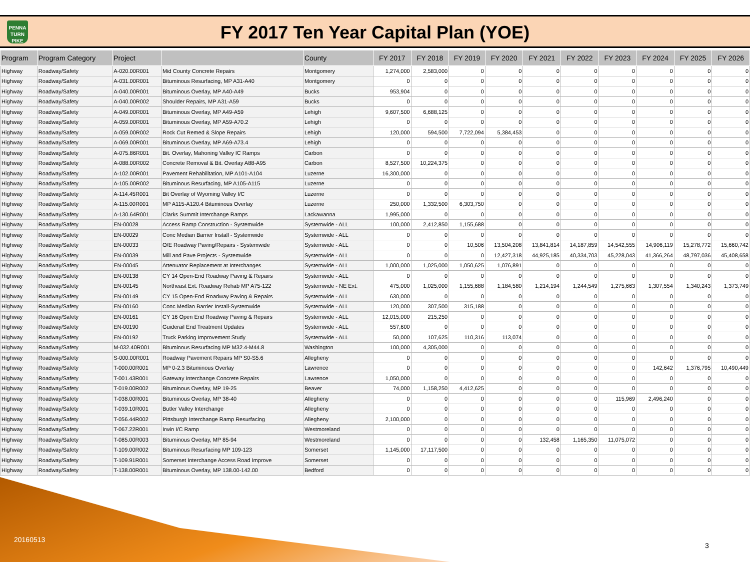PENNA TURN PIKE
FY 2017 Ten Year Capital Plan (YOE)
| Program | Program Category | Project | | County | FY 2017 | FY 2018 | FY 2019 | FY 2020 | FY 2021 | FY 2022 | FY 2023 | FY 2024 | FY 2025 | FY 2026 |
| --- | --- | --- | --- | --- | --- | --- | --- | --- | --- | --- | --- | --- | --- | --- |
| Highway | Roadway/Safety | A-020.00R001 | Mid County Concrete Repairs | Montgomery | 1,274,000 | 2,583,000 | 0 | 0 | 0 | 0 | 0 | 0 | 0 | 0 |
| Highway | Roadway/Safety | A-031.00R001 | Bituminous Resurfacing, MP A31-A40 | Montgomery | 0 | 0 | 0 | 0 | 0 | 0 | 0 | 0 | 0 | 0 |
| Highway | Roadway/Safety | A-040.00R001 | Bituminous Overlay, MP A40-A49 | Bucks | 953,904 | 0 | 0 | 0 | 0 | 0 | 0 | 0 | 0 | 0 |
| Highway | Roadway/Safety | A-040.00R002 | Shoulder Repairs, MP A31-A59 | Bucks | 0 | 0 | 0 | 0 | 0 | 0 | 0 | 0 | 0 | 0 |
| Highway | Roadway/Safety | A-049.00R001 | Bituminous Overlay, MP A49-A59 | Lehigh | 9,607,500 | 6,688,125 | 0 | 0 | 0 | 0 | 0 | 0 | 0 | 0 |
| Highway | Roadway/Safety | A-059.00R001 | Bituminous Overlay, MP A59-A70.2 | Lehigh | 0 | 0 | 0 | 0 | 0 | 0 | 0 | 0 | 0 | 0 |
| Highway | Roadway/Safety | A-059.00R002 | Rock Cut Remed & Slope Repairs | Lehigh | 120,000 | 594,500 | 7,722,094 | 5,384,453 | 0 | 0 | 0 | 0 | 0 | 0 |
| Highway | Roadway/Safety | A-069.00R001 | Bituminous Overlay, MP A69-A73.4 | Lehigh | 0 | 0 | 0 | 0 | 0 | 0 | 0 | 0 | 0 | 0 |
| Highway | Roadway/Safety | A-075.86R001 | Bit. Overlay, Mahoning Valley IC Ramps | Carbon | 0 | 0 | 0 | 0 | 0 | 0 | 0 | 0 | 0 | 0 |
| Highway | Roadway/Safety | A-088.00R002 | Concrete Removal & Bit. Overlay A88-A95 | Carbon | 8,527,500 | 10,224,375 | 0 | 0 | 0 | 0 | 0 | 0 | 0 | 0 |
| Highway | Roadway/Safety | A-102.00R001 | Pavement Rehabilitation, MP A101-A104 | Luzerne | 16,300,000 | 0 | 0 | 0 | 0 | 0 | 0 | 0 | 0 | 0 |
| Highway | Roadway/Safety | A-105.00R002 | Bituminous Resurfacing, MP A105-A115 | Luzerne | 0 | 0 | 0 | 0 | 0 | 0 | 0 | 0 | 0 | 0 |
| Highway | Roadway/Safety | A-114.45R001 | Bit Overlay of Wyoming Valley I/C | Luzerne | 0 | 0 | 0 | 0 | 0 | 0 | 0 | 0 | 0 | 0 |
| Highway | Roadway/Safety | A-115.00R001 | MP A115-A120.4 Bituminous Overlay | Luzerne | 250,000 | 1,332,500 | 6,303,750 | 0 | 0 | 0 | 0 | 0 | 0 | 0 |
| Highway | Roadway/Safety | A-130.64R001 | Clarks Summit Interchange Ramps | Lackawanna | 1,995,000 | 0 | 0 | 0 | 0 | 0 | 0 | 0 | 0 | 0 |
| Highway | Roadway/Safety | EN-00028 | Access Ramp Construction - Systemwide | Systemwide - ALL | 100,000 | 2,412,850 | 1,155,688 | 0 | 0 | 0 | 0 | 0 | 0 | 0 |
| Highway | Roadway/Safety | EN-00029 | Conc Median Barrier Install - Systemwide | Systemwide - ALL | 0 | 0 | 0 | 0 | 0 | 0 | 0 | 0 | 0 | 0 |
| Highway | Roadway/Safety | EN-00033 | O/E Roadway Paving/Repairs - Systemwide | Systemwide - ALL | 0 | 0 | 10,506 | 13,504,208 | 13,841,814 | 14,187,859 | 14,542,555 | 14,906,119 | 15,278,772 | 15,660,742 |
| Highway | Roadway/Safety | EN-00039 | Mill and Pave Projects - Systemwide | Systemwide - ALL | 0 | 0 | 0 | 12,427,318 | 44,925,185 | 40,334,703 | 45,228,043 | 41,366,264 | 48,797,036 | 45,408,658 |
| Highway | Roadway/Safety | EN-00045 | Attenuator Replacement at Interchanges | Systemwide - ALL | 1,000,000 | 1,025,000 | 1,050,625 | 1,076,891 | 0 | 0 | 0 | 0 | 0 | 0 |
| Highway | Roadway/Safety | EN-00138 | CY 14 Open-End Roadway Paving & Repairs | Systemwide - ALL | 0 | 0 | 0 | 0 | 0 | 0 | 0 | 0 | 0 | 0 |
| Highway | Roadway/Safety | EN-00145 | Northeast Ext. Roadway Rehab MP A75-122 | Systemwide - NE Ext. | 475,000 | 1,025,000 | 1,155,688 | 1,184,580 | 1,214,194 | 1,244,549 | 1,275,663 | 1,307,554 | 1,340,243 | 1,373,749 |
| Highway | Roadway/Safety | EN-00149 | CY 15 Open-End Roadway Paving & Repairs | Systemwide - ALL | 630,000 | 0 | 0 | 0 | 0 | 0 | 0 | 0 | 0 | 0 |
| Highway | Roadway/Safety | EN-00160 | Conc Median Barrier Install-Systemwide | Systemwide - ALL | 120,000 | 307,500 | 315,188 | 0 | 0 | 0 | 0 | 0 | 0 | 0 |
| Highway | Roadway/Safety | EN-00161 | CY 16 Open End Roadway Paving & Repairs | Systemwide - ALL | 12,015,000 | 215,250 | 0 | 0 | 0 | 0 | 0 | 0 | 0 | 0 |
| Highway | Roadway/Safety | EN-00190 | Guiderail End Treatment Updates | Systemwide - ALL | 557,600 | 0 | 0 | 0 | 0 | 0 | 0 | 0 | 0 | 0 |
| Highway | Roadway/Safety | EN-00192 | Truck Parking Improvement Study | Systemwide - ALL | 50,000 | 107,625 | 110,316 | 113,074 | 0 | 0 | 0 | 0 | 0 | 0 |
| Highway | Roadway/Safety | M-032.40R001 | Bituminous Resurfacing MP M32.4-M44.8 | Washington | 100,000 | 4,305,000 | 0 | 0 | 0 | 0 | 0 | 0 | 0 | 0 |
| Highway | Roadway/Safety | S-000.00R001 | Roadway Pavement Repairs MP S0-S5.6 | Allegheny | 0 | 0 | 0 | 0 | 0 | 0 | 0 | 0 | 0 | 0 |
| Highway | Roadway/Safety | T-000.00R001 | MP 0-2.3 Bituminous Overlay | Lawrence | 0 | 0 | 0 | 0 | 0 | 0 | 0 | 142,642 | 1,376,795 | 10,490,449 |
| Highway | Roadway/Safety | T-001.43R001 | Gateway Interchange Concrete Repairs | Lawrence | 1,050,000 | 0 | 0 | 0 | 0 | 0 | 0 | 0 | 0 | 0 |
| Highway | Roadway/Safety | T-019.00R002 | Bituminous Overlay, MP 19-25 | Beaver | 74,000 | 1,158,250 | 4,412,625 | 0 | 0 | 0 | 0 | 0 | 0 | 0 |
| Highway | Roadway/Safety | T-038.00R001 | Bituminous Overlay, MP 38-40 | Allegheny | 0 | 0 | 0 | 0 | 0 | 0 | 115,969 | 2,496,240 | 0 | 0 |
| Highway | Roadway/Safety | T-039.10R001 | Butler Valley Interchange | Allegheny | 0 | 0 | 0 | 0 | 0 | 0 | 0 | 0 | 0 | 0 |
| Highway | Roadway/Safety | T-056.44R002 | Pittsburgh Interchange Ramp Resurfacing | Allegheny | 2,100,000 | 0 | 0 | 0 | 0 | 0 | 0 | 0 | 0 | 0 |
| Highway | Roadway/Safety | T-067.22R001 | Irwin I/C Ramp | Westmoreland | 0 | 0 | 0 | 0 | 0 | 0 | 0 | 0 | 0 | 0 |
| Highway | Roadway/Safety | T-085.00R003 | Bituminous Overlay, MP 85-94 | Westmoreland | 0 | 0 | 0 | 0 | 132,458 | 1,165,350 | 11,075,072 | 0 | 0 | 0 |
| Highway | Roadway/Safety | T-109.00R002 | Bituminous Resurfacing MP 109-123 | Somerset | 1,145,000 | 17,117,500 | 0 | 0 | 0 | 0 | 0 | 0 | 0 | 0 |
| Highway | Roadway/Safety | T-109.91R001 | Somerset Interchange Access Road Improve | Somerset | 0 | 0 | 0 | 0 | 0 | 0 | 0 | 0 | 0 | 0 |
| Highway | Roadway/Safety | T-138.00R001 | Bituminous Overlay, MP 138.00-142.00 | Bedford | 0 | 0 | 0 | 0 | 0 | 0 | 0 | 0 | 0 | 0 |
20160513
3